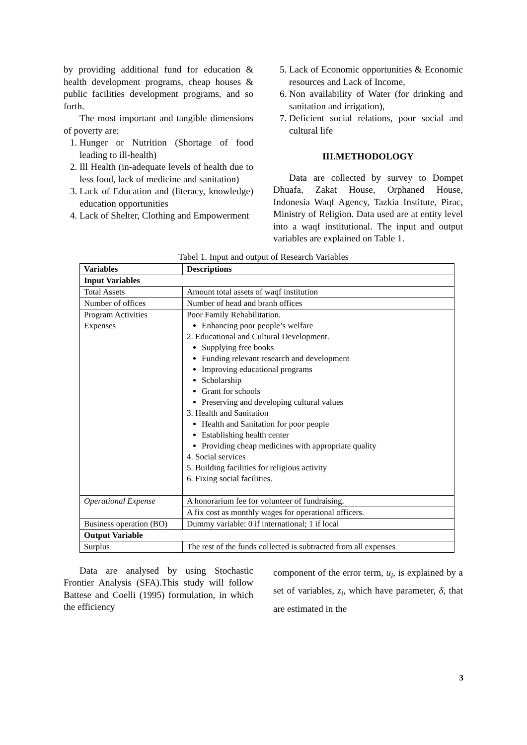by providing additional fund for education & health development programs, cheap houses & public facilities development programs, and so forth.
The most important and tangible dimensions of poverty are:
1. Hunger or Nutrition (Shortage of food leading to ill-health)
2. Ill Health (in-adequate levels of health due to less food, lack of medicine and sanitation)
3. Lack of Education and (literacy, knowledge) education opportunities
4. Lack of Shelter, Clothing and Empowerment
5. Lack of Economic opportunities & Economic resources and Lack of Income,
6. Non availability of Water (for drinking and sanitation and irrigation),
7. Deficient social relations, poor social and cultural life
III.METHODOLOGY
Data are collected by survey to Dompet Dhuafa, Zakat House, Orphaned House, Indonesia Waqf Agency, Tazkia Institute, Pirac, Ministry of Religion. Data used are at entity level into a waqf institutional. The input and output variables are explained on Table 1.
Tabel 1. Input and output of Research Variables
| Variables | Descriptions |
| --- | --- |
| Input Variables | |
| Total Assets | Amount total assets of waqf institution |
| Number of offices | Number of head and branh offices |
| Program Activities Expenses | Poor Family Rehabilitation. Enhancing poor people’s welfare 2. Educational and Cultural Development. Supplying free books Funding relevant research and development Improving educational programs Scholarship Grant for schools Preserving and developing cultural values 3. Health and Sanitation Health and Sanitation for poor people Establishing health center Providing cheap medicines with appropriate quality 4. Social services 5. Building facilities for religious activity 6. Fixing social facilities. |
| Operational Expense | A honorarium fee for volunteer of fundraising. |
| | A fix cost as monthly wages for operational officers. |
| Business operation (BO) | Dummy variable: 0 if international; 1 if local |
| Output Variable | |
| Surplus | The rest of the funds collected is subtracted from all expenses |
Data are analysed by using Stochastic Frontier Analysis (SFA).This study will follow Battese and Coelli (1995) formulation, in which the efficiency
component of the error term, u<sub>i</sub>, is explained by a set of variables, z<sub>i</sub>, which have parameter, δ, that are estimated in the
3